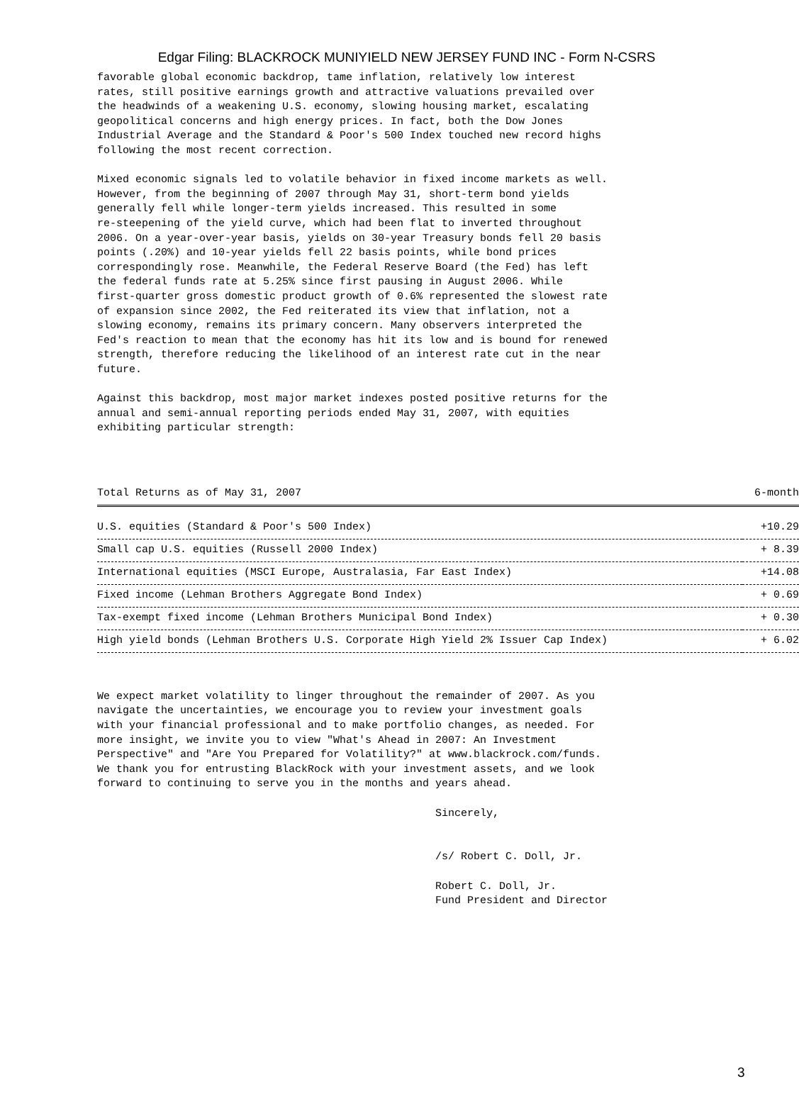Edgar Filing: BLACKROCK MUNIYIELD NEW JERSEY FUND INC - Form N-CSRS
favorable global economic backdrop, tame inflation, relatively low interest
rates, still positive earnings growth and attractive valuations prevailed over
the headwinds of a weakening U.S. economy, slowing housing market, escalating
geopolitical concerns and high energy prices. In fact, both the Dow Jones
Industrial Average and the Standard & Poor's 500 Index touched new record highs
following the most recent correction.

Mixed economic signals led to volatile behavior in fixed income markets as well.
However, from the beginning of 2007 through May 31, short-term bond yields
generally fell while longer-term yields increased. This resulted in some
re-steepening of the yield curve, which had been flat to inverted throughout
2006. On a year-over-year basis, yields on 30-year Treasury bonds fell 20 basis
points (.20%) and 10-year yields fell 22 basis points, while bond prices
correspondingly rose. Meanwhile, the Federal Reserve Board (the Fed) has left
the federal funds rate at 5.25% since first pausing in August 2006. While
first-quarter gross domestic product growth of 0.6% represented the slowest rate
of expansion since 2002, the Fed reiterated its view that inflation, not a
slowing economy, remains its primary concern. Many observers interpreted the
Fed's reaction to mean that the economy has hit its low and is bound for renewed
strength, therefore reducing the likelihood of an interest rate cut in the near
future.

Against this backdrop, most major market indexes posted positive returns for the
annual and semi-annual reporting periods ended May 31, 2007, with equities
exhibiting particular strength:
| Total Returns as of May 31, 2007 | 6-month |
| --- | --- |
| U.S. equities (Standard & Poor's 500 Index) | +10.29 |
| Small cap U.S. equities (Russell 2000 Index) | + 8.39 |
| International equities (MSCI Europe, Australasia, Far East Index) | +14.08 |
| Fixed income (Lehman Brothers Aggregate Bond Index) | + 0.69 |
| Tax-exempt fixed income (Lehman Brothers Municipal Bond Index) | + 0.30 |
| High yield bonds (Lehman Brothers U.S. Corporate High Yield 2% Issuer Cap Index) | + 6.02 |
We expect market volatility to linger throughout the remainder of 2007. As you
navigate the uncertainties, we encourage you to review your investment goals
with your financial professional and to make portfolio changes, as needed. For
more insight, we invite you to view "What's Ahead in 2007: An Investment
Perspective" and "Are You Prepared for Volatility?" at www.blackrock.com/funds.
We thank you for entrusting BlackRock with your investment assets, and we look
forward to continuing to serve you in the months and years ahead.

                                                     Sincerely,


                                                     /s/ Robert C. Doll, Jr.

                                                     Robert C. Doll, Jr.
                                                     Fund President and Director
3